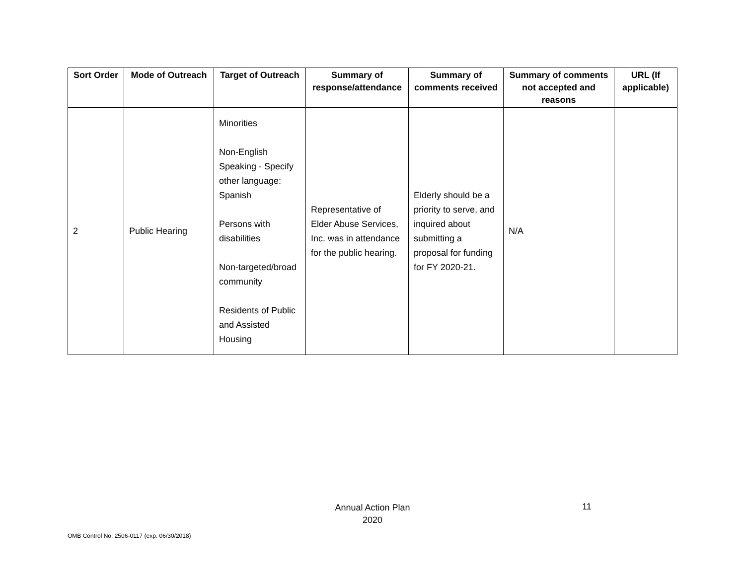| Sort Order | Mode of Outreach | Target of Outreach | Summary of response/attendance | Summary of comments received | Summary of comments not accepted and reasons | URL (If applicable) |
| --- | --- | --- | --- | --- | --- | --- |
| 2 | Public Hearing | Minorities Non-English Speaking - Specify other language: Spanish Persons with disabilities Non-targeted/broad community Residents of Public and Assisted Housing | Representative of Elder Abuse Services, Inc. was in attendance for the public hearing. | Elderly should be a priority to serve, and inquired about submitting a proposal for funding for FY 2020-21. | N/A | |
Annual Action Plan
2020
11
OMB Control No: 2506-0117 (exp. 06/30/2018)